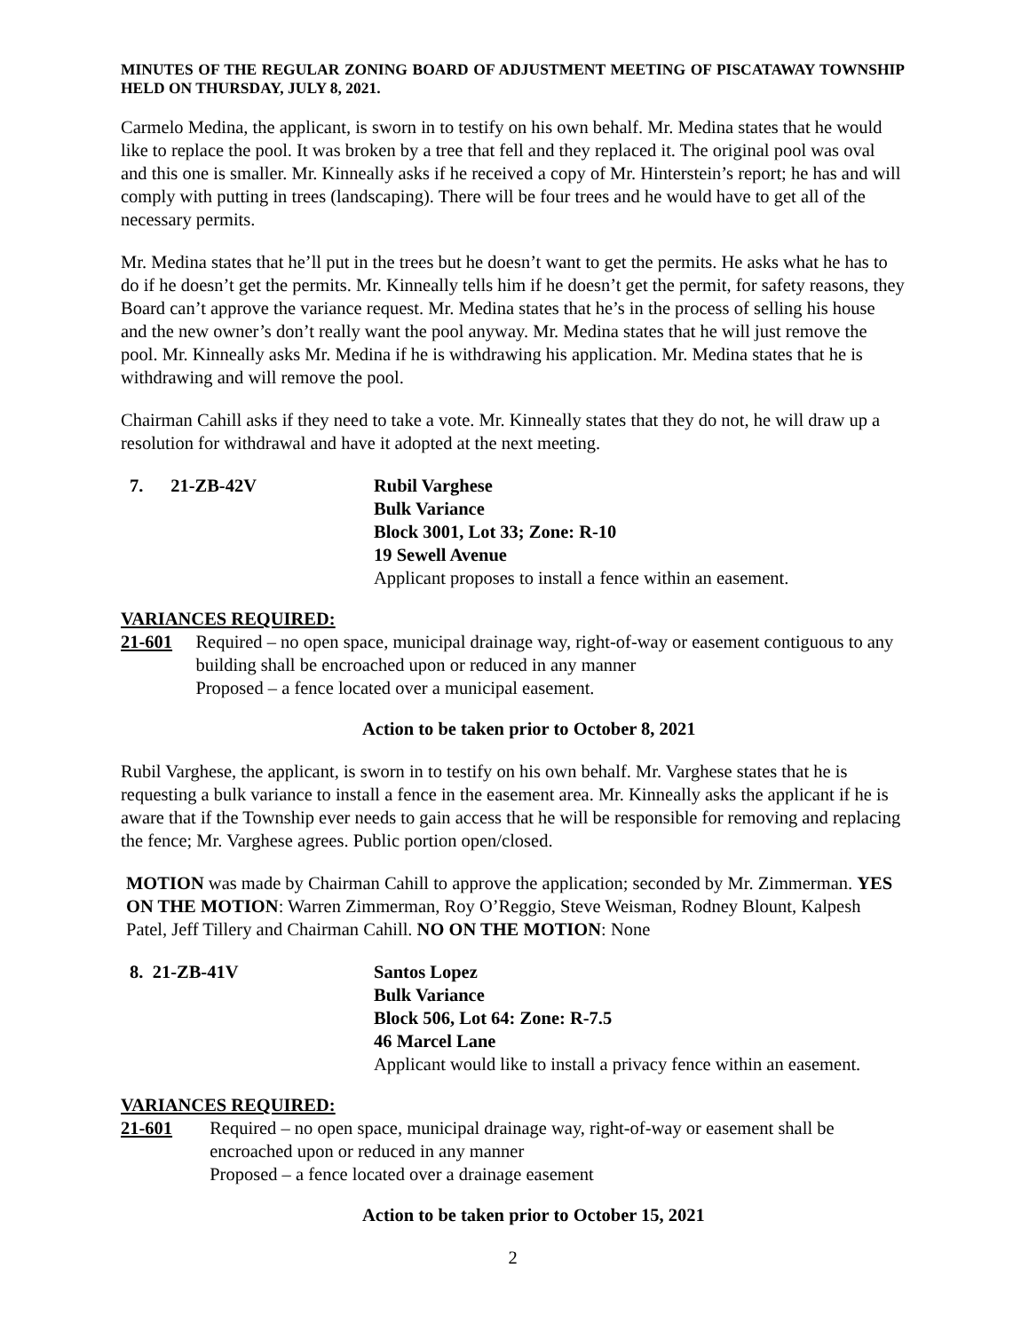MINUTES OF THE REGULAR ZONING BOARD OF ADJUSTMENT MEETING OF PISCATAWAY TOWNSHIP HELD ON THURSDAY, JULY 8, 2021.
Carmelo Medina, the applicant, is sworn in to testify on his own behalf. Mr. Medina states that he would like to replace the pool. It was broken by a tree that fell and they replaced it. The original pool was oval and this one is smaller. Mr. Kinneally asks if he received a copy of Mr. Hinterstein’s report; he has and will comply with putting in trees (landscaping). There will be four trees and he would have to get all of the necessary permits.
Mr. Medina states that he’ll put in the trees but he doesn’t want to get the permits. He asks what he has to do if he doesn’t get the permits. Mr. Kinneally tells him if he doesn’t get the permit, for safety reasons, they Board can’t approve the variance request. Mr. Medina states that he’s in the process of selling his house and the new owner’s don’t really want the pool anyway. Mr. Medina states that he will just remove the pool. Mr. Kinneally asks Mr. Medina if he is withdrawing his application. Mr. Medina states that he is withdrawing and will remove the pool.
Chairman Cahill asks if they need to take a vote. Mr. Kinneally states that they do not, he will draw up a resolution for withdrawal and have it adopted at the next meeting.
7. 21-ZB-42V Rubil Varghese
Bulk Variance
Block 3001, Lot 33; Zone: R-10
19 Sewell Avenue
Applicant proposes to install a fence within an easement.
VARIANCES REQUIRED:
21-601 Required – no open space, municipal drainage way, right-of-way or easement contiguous to any building shall be encroached upon or reduced in any manner
Proposed – a fence located over a municipal easement.
Action to be taken prior to October 8, 2021
Rubil Varghese, the applicant, is sworn in to testify on his own behalf. Mr. Varghese states that he is requesting a bulk variance to install a fence in the easement area. Mr. Kinneally asks the applicant if he is aware that if the Township ever needs to gain access that he will be responsible for removing and replacing the fence; Mr. Varghese agrees. Public portion open/closed.
MOTION was made by Chairman Cahill to approve the application; seconded by Mr. Zimmerman. YES ON THE MOTION: Warren Zimmerman, Roy O’Reggio, Steve Weisman, Rodney Blount, Kalpesh Patel, Jeff Tillery and Chairman Cahill. NO ON THE MOTION: None
8. 21-ZB-41V Santos Lopez
Bulk Variance
Block 506, Lot 64: Zone: R-7.5
46 Marcel Lane
Applicant would like to install a privacy fence within an easement.
VARIANCES REQUIRED:
21-601 Required – no open space, municipal drainage way, right-of-way or easement shall be encroached upon or reduced in any manner
Proposed – a fence located over a drainage easement
Action to be taken prior to October 15, 2021
2